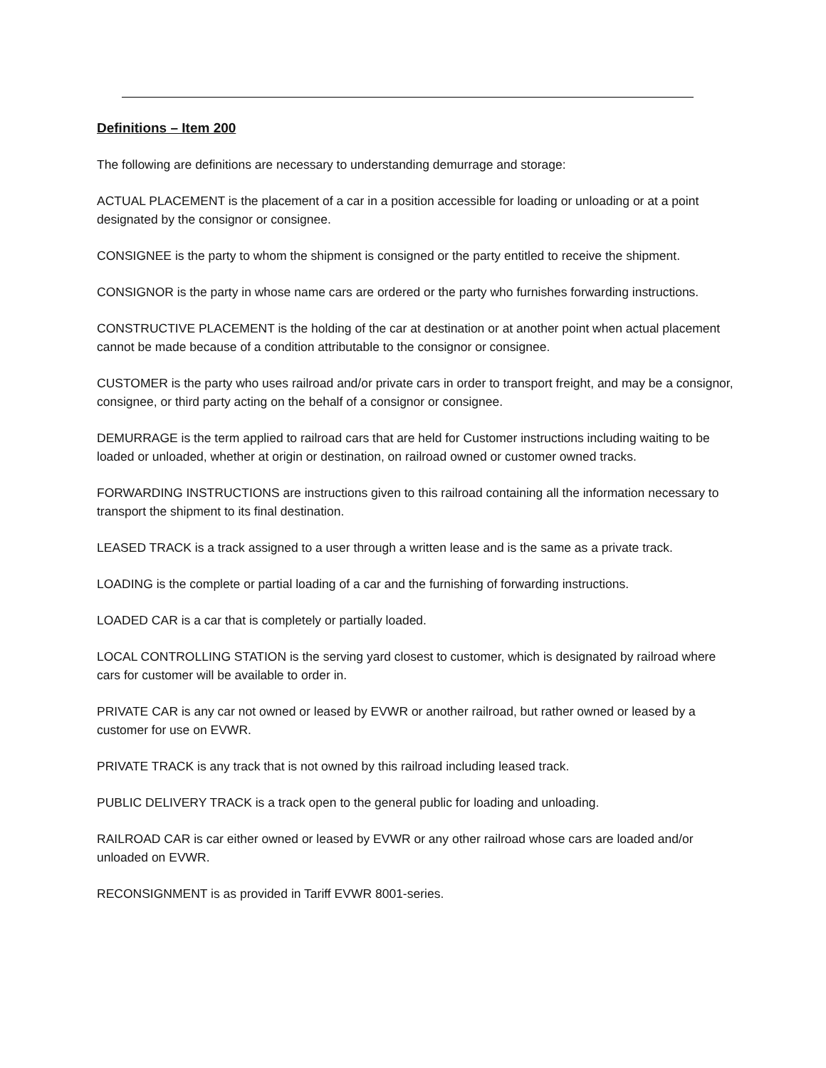Definitions – Item 200
The following are definitions are necessary to understanding demurrage and storage:
ACTUAL PLACEMENT is the placement of a car in a position accessible for loading or unloading or at a point designated by the consignor or consignee.
CONSIGNEE is the party to whom the shipment is consigned or the party entitled to receive the shipment.
CONSIGNOR is the party in whose name cars are ordered or the party who furnishes forwarding instructions.
CONSTRUCTIVE PLACEMENT is the holding of the car at destination or at another point when actual placement cannot be made because of a condition attributable to the consignor or consignee.
CUSTOMER is the party who uses railroad and/or private cars in order to transport freight, and may be a consignor, consignee, or third party acting on the behalf of a consignor or consignee.
DEMURRAGE is the term applied to railroad cars that are held for Customer instructions including waiting to be loaded or unloaded, whether at origin or destination, on railroad owned or customer owned tracks.
FORWARDING INSTRUCTIONS are instructions given to this railroad containing all the information necessary to transport the shipment to its final destination.
LEASED TRACK is a track assigned to a user through a written lease and is the same as a private track.
LOADING is the complete or partial loading of a car and the furnishing of forwarding instructions.
LOADED CAR is a car that is completely or partially loaded.
LOCAL CONTROLLING STATION is the serving yard closest to customer, which is designated by railroad where cars for customer will be available to order in.
PRIVATE CAR is any car not owned or leased by EVWR or another railroad, but rather owned or leased by a customer for use on EVWR.
PRIVATE TRACK is any track that is not owned by this railroad including leased track.
PUBLIC DELIVERY TRACK is a track open to the general public for loading and unloading.
RAILROAD CAR is car either owned or leased by EVWR or any other railroad whose cars are loaded and/or unloaded on EVWR.
RECONSIGNMENT is as provided in Tariff EVWR 8001-series.